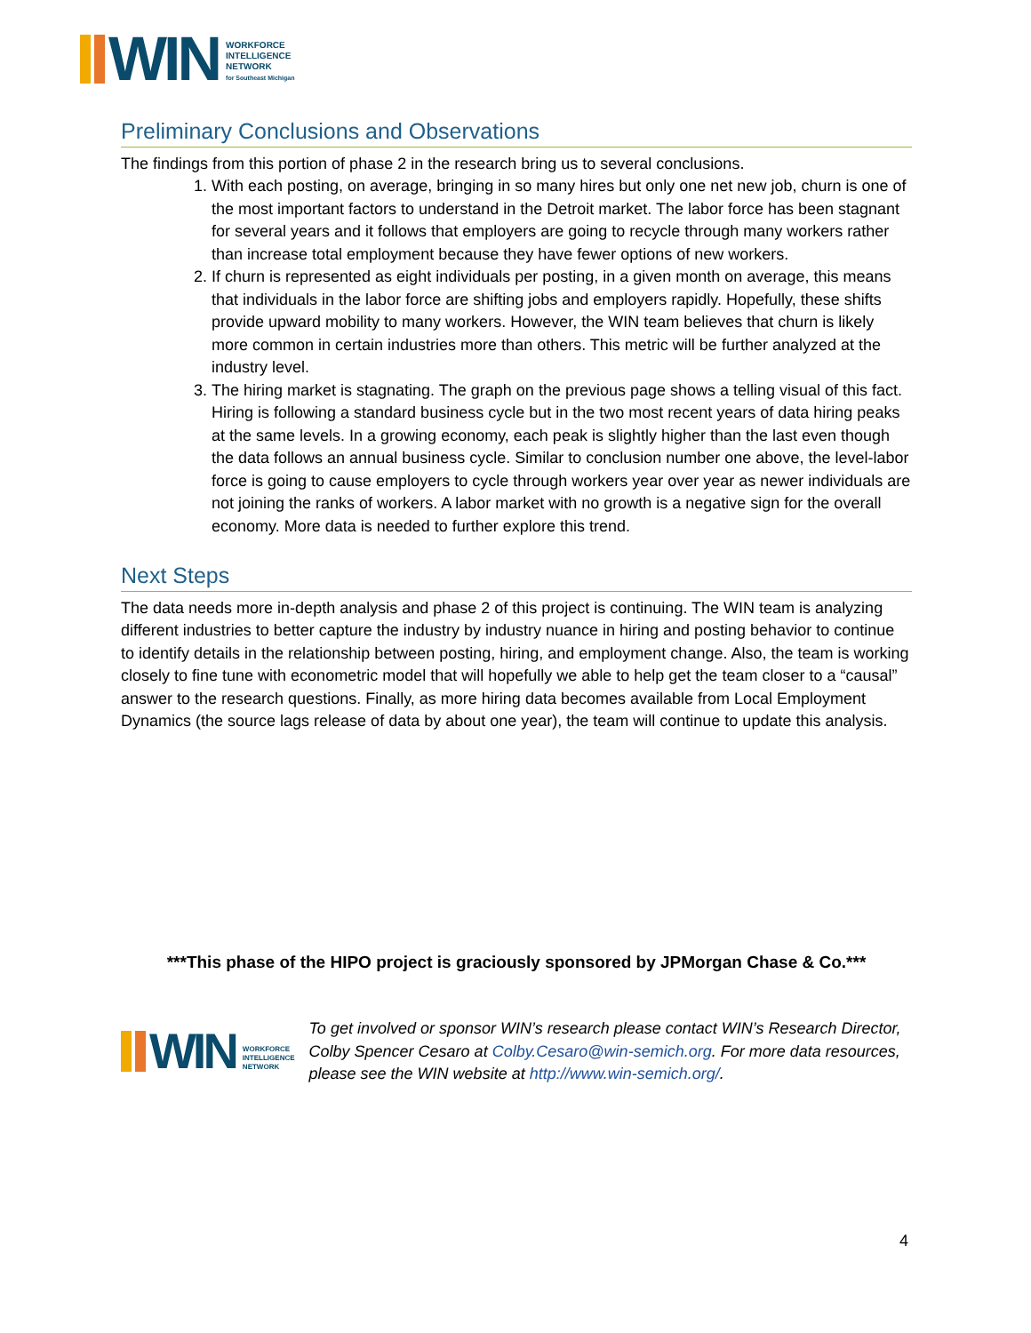WIN
WORKFORCE
INTELLIGENCE
NETWORK
for Southeast Michigan
Preliminary Conclusions and Observations
The findings from this portion of phase 2 in the research bring us to several conclusions.
1. With each posting, on average, bringing in so many hires but only one net new job, churn is one of the most important factors to understand in the Detroit market. The labor force has been stagnant for several years and it follows that employers are going to recycle through many workers rather than increase total employment because they have fewer options of new workers.
2. If churn is represented as eight individuals per posting, in a given month on average, this means that individuals in the labor force are shifting jobs and employers rapidly. Hopefully, these shifts provide upward mobility to many workers. However, the WIN team believes that churn is likely more common in certain industries more than others. This metric will be further analyzed at the industry level.
3. The hiring market is stagnating. The graph on the previous page shows a telling visual of this fact. Hiring is following a standard business cycle but in the two most recent years of data hiring peaks at the same levels. In a growing economy, each peak is slightly higher than the last even though the data follows an annual business cycle. Similar to conclusion number one above, the level-labor force is going to cause employers to cycle through workers year over year as newer individuals are not joining the ranks of workers. A labor market with no growth is a negative sign for the overall economy. More data is needed to further explore this trend.
Next Steps
The data needs more in-depth analysis and phase 2 of this project is continuing. The WIN team is analyzing different industries to better capture the industry by industry nuance in hiring and posting behavior to continue to identify details in the relationship between posting, hiring, and employment change. Also, the team is working closely to fine tune with econometric model that will hopefully we able to help get the team closer to a “causal” answer to the research questions. Finally, as more hiring data becomes available from Local Employment Dynamics (the source lags release of data by about one year), the team will continue to update this analysis.
***This phase of the HIPO project is graciously sponsored by JPMorgan Chase & Co.***
WIN
WORKFORCE
INTELLIGENCE
NETWORK
To get involved or sponsor WIN’s research please contact WIN’s Research Director, Colby Spencer Cesaro at Colby.Cesaro@win-semich.org. For more data resources, please see the WIN website at http://www.win-semich.org/.
4